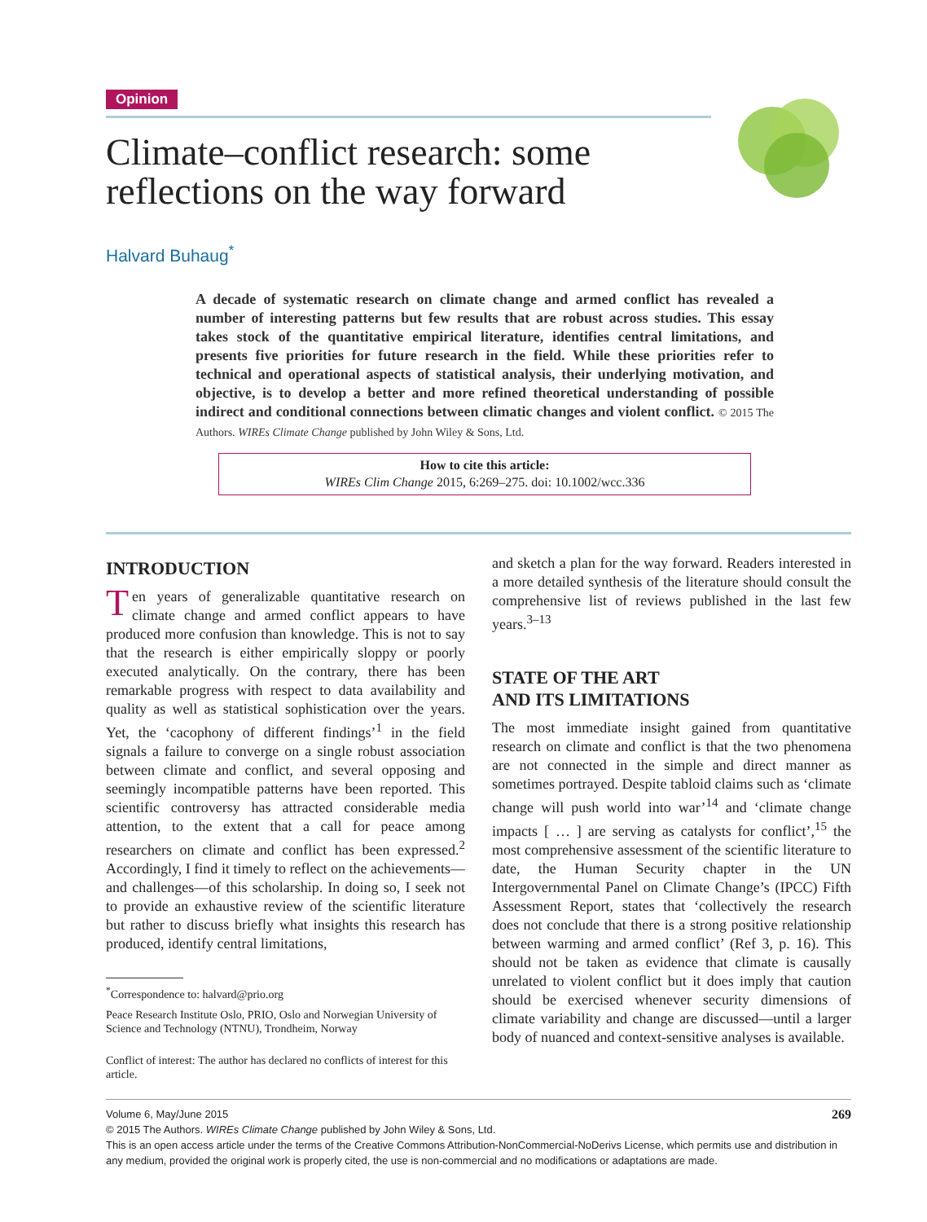Opinion
Climate–conflict research: some reflections on the way forward
Halvard Buhaug<sup>*</sup>
A decade of systematic research on climate change and armed conflict has revealed a number of interesting patterns but few results that are robust across studies. This essay takes stock of the quantitative empirical literature, identifies central limitations, and presents five priorities for future research in the field. While these priorities refer to technical and operational aspects of statistical analysis, their underlying motivation, and objective, is to develop a better and more refined theoretical understanding of possible indirect and conditional connections between climatic changes and violent conflict. © 2015 The Authors. WIREs Climate Change published by John Wiley & Sons, Ltd.
How to cite this article:
WIREs Clim Change 2015, 6:269–275. doi: 10.1002/wcc.336
INTRODUCTION
Ten years of generalizable quantitative research on climate change and armed conflict appears to have produced more confusion than knowledge. This is not to say that the research is either empirically sloppy or poorly executed analytically. On the contrary, there has been remarkable progress with respect to data availability and quality as well as statistical sophistication over the years. Yet, the ‘cacophony of different findings’<sup>1</sup> in the field signals a failure to converge on a single robust association between climate and conflict, and several opposing and seemingly incompatible patterns have been reported. This scientific controversy has attracted considerable media attention, to the extent that a call for peace among researchers on climate and conflict has been expressed.<sup>2</sup> Accordingly, I find it timely to reflect on the achievements—and challenges—of this scholarship. In doing so, I seek not to provide an exhaustive review of the scientific literature but rather to discuss briefly what insights this research has produced, identify central limitations,
<sup>*</sup> Correspondence to: halvard@prio.org
Peace Research Institute Oslo, PRIO, Oslo and Norwegian University of Science and Technology (NTNU), Trondheim, Norway
Conflict of interest: The author has declared no conflicts of interest for this article.
and sketch a plan for the way forward. Readers interested in a more detailed synthesis of the literature should consult the comprehensive list of reviews published in the last few years.<sup>3–13</sup>
STATE OF THE ART
AND ITS LIMITATIONS
The most immediate insight gained from quantitative research on climate and conflict is that the two phenomena are not connected in the simple and direct manner as sometimes portrayed. Despite tabloid claims such as ‘climate change will push world into war’<sup>14</sup> and ‘climate change impacts [ … ] are serving as catalysts for conflict’,<sup>15</sup> the most comprehensive assessment of the scientific literature to date, the Human Security chapter in the UN Intergovernmental Panel on Climate Change’s (IPCC) Fifth Assessment Report, states that ‘collectively the research does not conclude that there is a strong positive relationship between warming and armed conflict’ (Ref 3, p. 16). This should not be taken as evidence that climate is causally unrelated to violent conflict but it does imply that caution should be exercised whenever security dimensions of climate variability and change are discussed—until a larger body of nuanced and context-sensitive analyses is available.
Volume 6, May/June 2015 269
© 2015 The Authors. WIREs Climate Change published by John Wiley & Sons, Ltd.
This is an open access article under the terms of the Creative Commons Attribution-NonCommercial-NoDerivs License, which permits use and distribution in any medium, provided the original work is properly cited, the use is non-commercial and no modifications or adaptations are made.